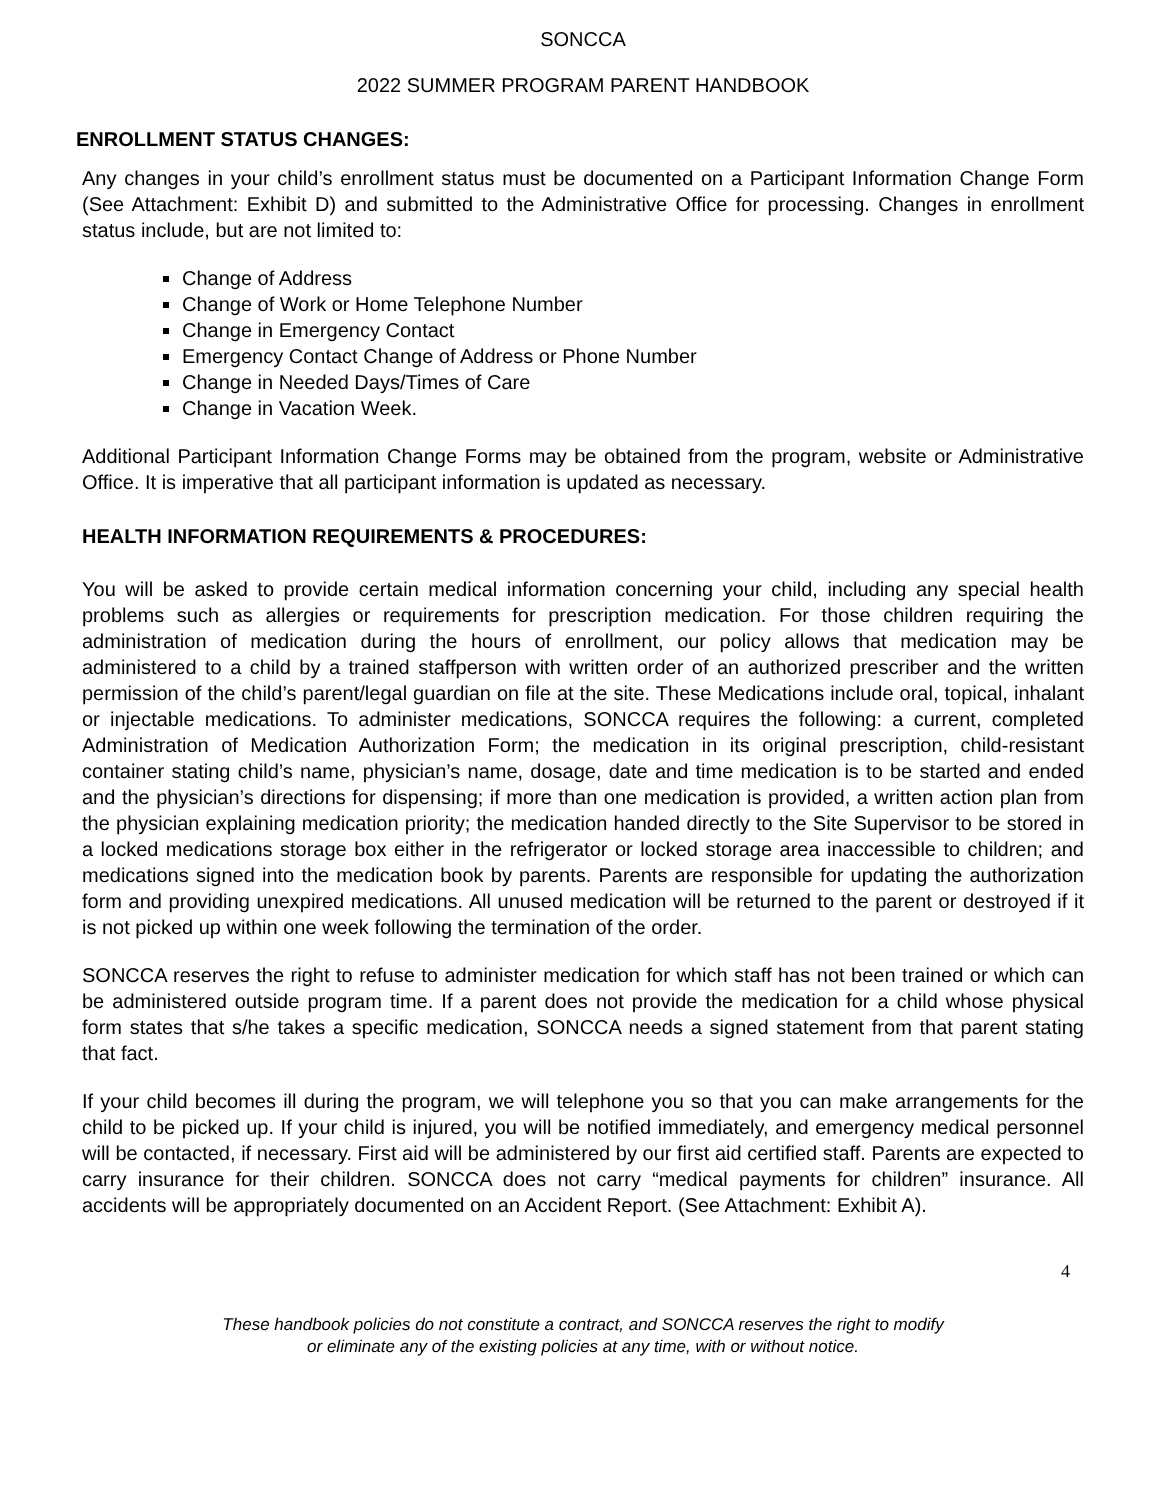SONCCA
2022 SUMMER PROGRAM PARENT HANDBOOK
ENROLLMENT STATUS CHANGES:
Any changes in your child’s enrollment status must be documented on a Participant Information Change Form (See Attachment: Exhibit D) and submitted to the Administrative Office for processing. Changes in enrollment status include, but are not limited to:
Change of Address
Change of Work or Home Telephone Number
Change in Emergency Contact
Emergency Contact Change of Address or Phone Number
Change in Needed Days/Times of Care
Change in Vacation Week.
Additional Participant Information Change Forms may be obtained from the program, website or Administrative Office. It is imperative that all participant information is updated as necessary.
HEALTH INFORMATION REQUIREMENTS & PROCEDURES:
You will be asked to provide certain medical information concerning your child, including any special health problems such as allergies or requirements for prescription medication. For those children requiring the administration of medication during the hours of enrollment, our policy allows that medication may be administered to a child by a trained staffperson with written order of an authorized prescriber and the written permission of the child’s parent/legal guardian on file at the site. These Medications include oral, topical, inhalant or injectable medications. To administer medications, SONCCA requires the following: a current, completed Administration of Medication Authorization Form; the medication in its original prescription, child-resistant container stating child’s name, physician’s name, dosage, date and time medication is to be started and ended and the physician’s directions for dispensing; if more than one medication is provided, a written action plan from the physician explaining medication priority; the medication handed directly to the Site Supervisor to be stored in a locked medications storage box either in the refrigerator or locked storage area inaccessible to children; and medications signed into the medication book by parents. Parents are responsible for updating the authorization form and providing unexpired medications. All unused medication will be returned to the parent or destroyed if it is not picked up within one week following the termination of the order.
SONCCA reserves the right to refuse to administer medication for which staff has not been trained or which can be administered outside program time. If a parent does not provide the medication for a child whose physical form states that s/he takes a specific medication, SONCCA needs a signed statement from that parent stating that fact.
If your child becomes ill during the program, we will telephone you so that you can make arrangements for the child to be picked up. If your child is injured, you will be notified immediately, and emergency medical personnel will be contacted, if necessary. First aid will be administered by our first aid certified staff. Parents are expected to carry insurance for their children. SONCCA does not carry “medical payments for children” insurance. All accidents will be appropriately documented on an Accident Report. (See Attachment: Exhibit A).
4
These handbook policies do not constitute a contract, and SONCCA reserves the right to modify
or eliminate any of the existing policies at any time, with or without notice.